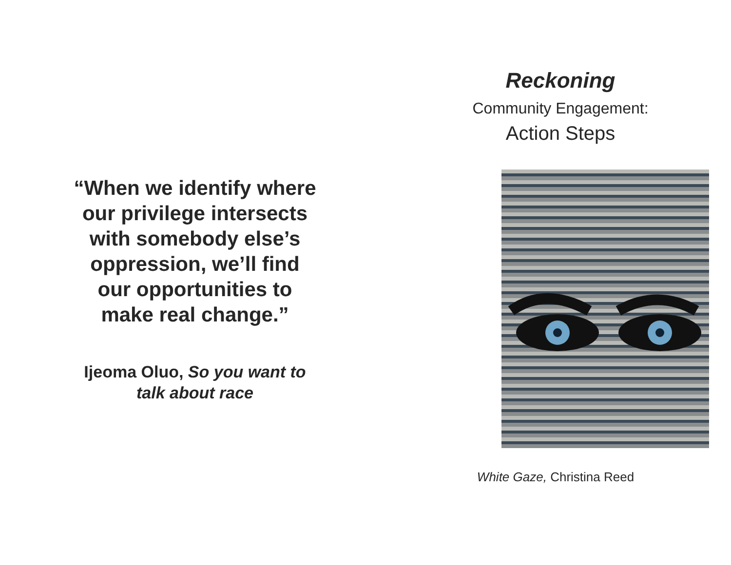“When we identify where our privilege intersects with somebody else’s oppression, we’ll find our opportunities to make real change.”
Ijeoma Oluo, So you want to
talk about race
Reckoning
Community Engagement:
Action Steps
White Gaze, Christina Reed